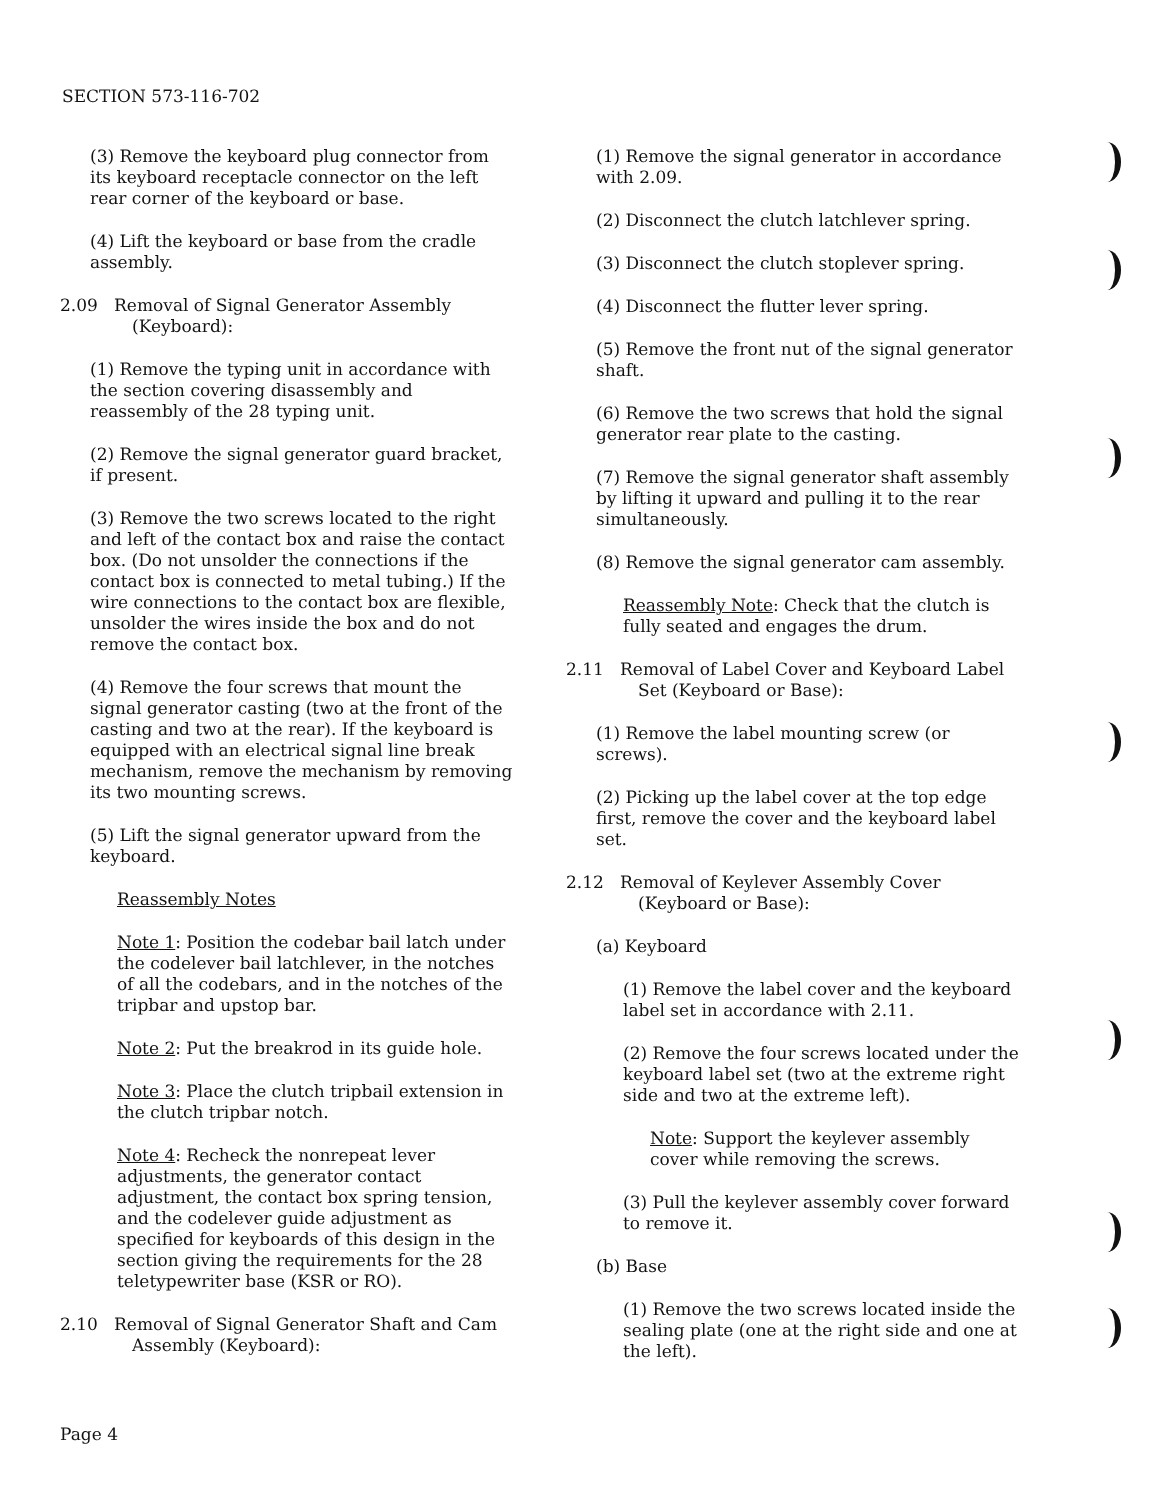SECTION 573-116-702
(3) Remove the keyboard plug connector from its keyboard receptacle connector on the left rear corner of the keyboard or base.
(4) Lift the keyboard or base from the cradle assembly.
2.09 Removal of Signal Generator Assembly (Keyboard):
(1) Remove the typing unit in accordance with the section covering disassembly and reassembly of the 28 typing unit.
(2) Remove the signal generator guard bracket, if present.
(3) Remove the two screws located to the right and left of the contact box and raise the contact box. (Do not unsolder the connections if the contact box is connected to metal tubing.) If the wire connections to the contact box are flexible, unsolder the wires inside the box and do not remove the contact box.
(4) Remove the four screws that mount the signal generator casting (two at the front of the casting and two at the rear). If the keyboard is equipped with an electrical signal line break mechanism, remove the mechanism by removing its two mounting screws.
(5) Lift the signal generator upward from the keyboard.
Reassembly Notes
Note 1: Position the codebar bail latch under the codelever bail latchlever, in the notches of all the codebars, and in the notches of the tripbar and upstop bar.
Note 2: Put the breakrod in its guide hole.
Note 3: Place the clutch tripbail extension in the clutch tripbar notch.
Note 4: Recheck the nonrepeat lever adjustments, the generator contact adjustment, the contact box spring tension, and the codelever guide adjustment as specified for keyboards of this design in the section giving the requirements for the 28 teletypewriter base (KSR or RO).
2.10 Removal of Signal Generator Shaft and Cam Assembly (Keyboard):
(1) Remove the signal generator in accordance with 2.09.
(2) Disconnect the clutch latchlever spring.
(3) Disconnect the clutch stoplever spring.
(4) Disconnect the flutter lever spring.
(5) Remove the front nut of the signal generator shaft.
(6) Remove the two screws that hold the signal generator rear plate to the casting.
(7) Remove the signal generator shaft assembly by lifting it upward and pulling it to the rear simultaneously.
(8) Remove the signal generator cam assembly.
Reassembly Note: Check that the clutch is fully seated and engages the drum.
2.11 Removal of Label Cover and Keyboard Label Set (Keyboard or Base):
(1) Remove the label mounting screw (or screws).
(2) Picking up the label cover at the top edge first, remove the cover and the keyboard label set.
2.12 Removal of Keylever Assembly Cover (Keyboard or Base):
(a) Keyboard
(1) Remove the label cover and the keyboard label set in accordance with 2.11.
(2) Remove the four screws located under the keyboard label set (two at the extreme right side and two at the extreme left).
Note: Support the keylever assembly cover while removing the screws.
(3) Pull the keylever assembly cover forward to remove it.
(b) Base
(1) Remove the two screws located inside the sealing plate (one at the right side and one at the left).
Page 4